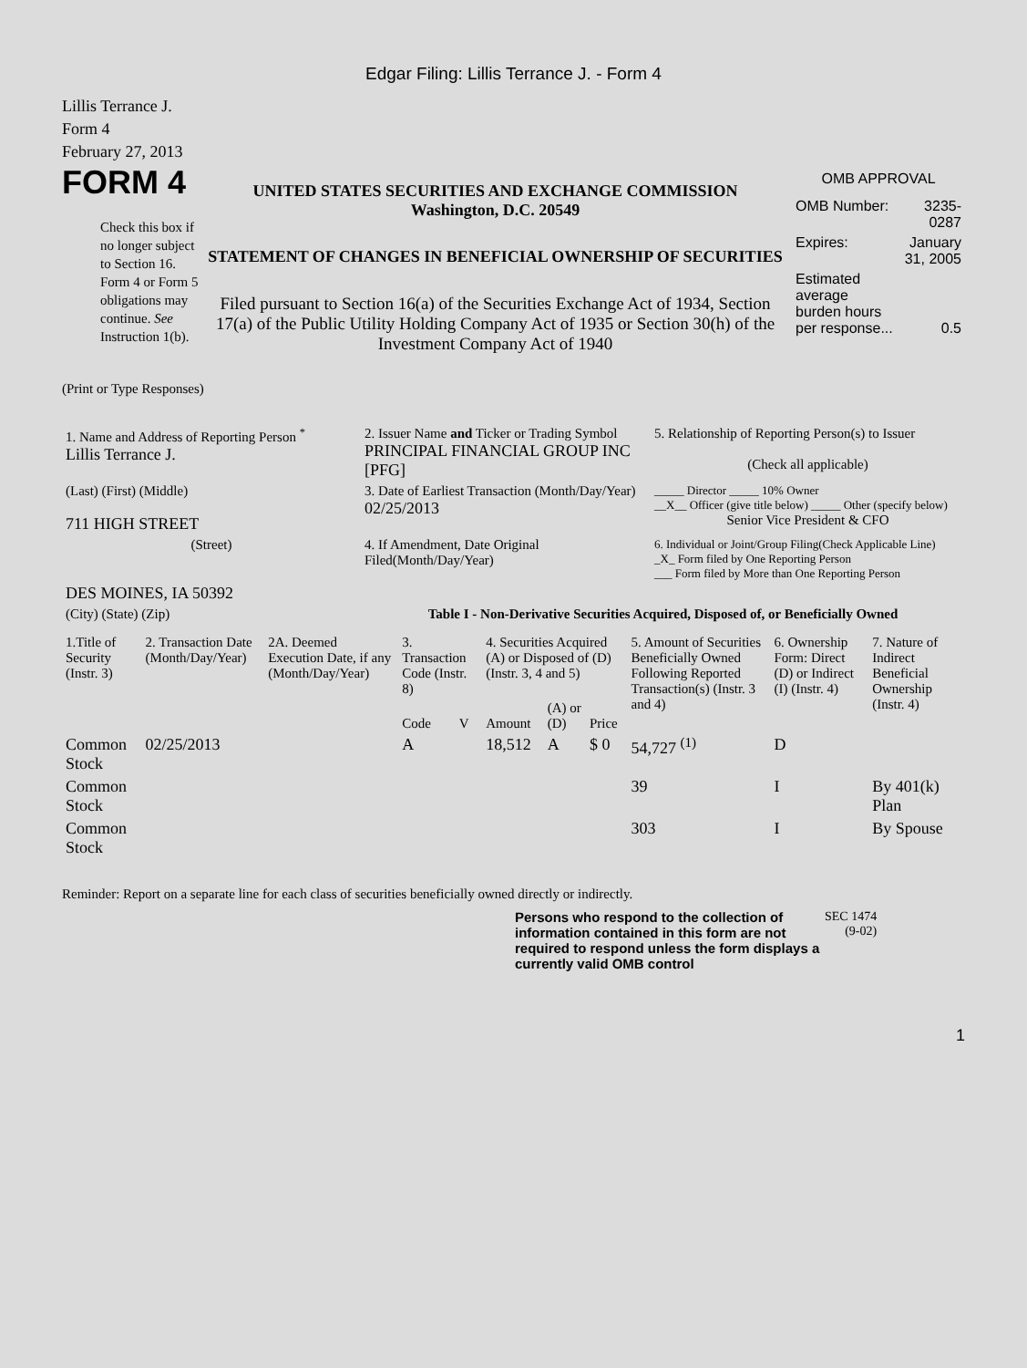Edgar Filing: Lillis Terrance J. - Form 4
Lillis Terrance J.
Form 4
February 27, 2013
FORM 4
Check this box if no longer subject to Section 16. Form 4 or Form 5 obligations may continue. See Instruction 1(b).
UNITED STATES SECURITIES AND EXCHANGE COMMISSION
Washington, D.C. 20549
STATEMENT OF CHANGES IN BENEFICIAL OWNERSHIP OF SECURITIES
Filed pursuant to Section 16(a) of the Securities Exchange Act of 1934, Section 17(a) of the Public Utility Holding Company Act of 1935 or Section 30(h) of the Investment Company Act of 1940
OMB APPROVAL
| OMB Number: | 3235-0287 |
| Expires: | January 31, 2005 |
| Estimated average burden hours per response... | 0.5 |
(Print or Type Responses)
| 1. Name and Address of Reporting Person <sup>*</sup> Lillis Terrance J. | 2. Issuer Name and Ticker or Trading Symbol PRINCIPAL FINANCIAL GROUP INC [PFG] | 5. Relationship of Reporting Person(s) to Issuer (Check all applicable) |
| (Last) (First) (Middle) 711 HIGH STREET | 3. Date of Earliest Transaction (Month/Day/Year) 02/25/2013 | _____ Director _____ 10% Owner __X__ Officer (give title below) _____ Other (specify below) Senior Vice President & CFO |
| (Street) DES MOINES, IA 50392 | 4. If Amendment, Date Original Filed(Month/Day/Year) | 6. Individual or Joint/Group Filing(Check Applicable Line) _X_ Form filed by One Reporting Person ___ Form filed by More than One Reporting Person |
| (City) (State) (Zip) | Table I - Non-Derivative Securities Acquired, Disposed of, or Beneficially Owned | |
| 1.Title of Security (Instr. 3) | 2. Transaction Date (Month/Day/Year) | 2A. Deemed Execution Date, if any (Month/Day/Year) | 3. Transaction Code (Instr. 8) | | 4. Securities Acquired (A) or Disposed of (D) (Instr. 3, 4 and 5) | | | 5. Amount of Securities Beneficially Owned Following Reported Transaction(s) (Instr. 3 and 4) | 6. Ownership Form: Direct (D) or Indirect (I) (Instr. 4) | 7. Nature of Indirect Beneficial Ownership (Instr. 4) |
| --- | --- | --- | --- | --- | --- | --- | --- | --- | --- | --- |
| | | | Code | V | Amount | (A) or (D) | Price | | | |
| Common Stock | 02/25/2013 | | A | | 18,512 | A | $ 0 | 54,727 <sup>(1)</sup> | D | |
| Common Stock | | | | | | | | 39 | I | By 401(k) Plan |
| Common Stock | | | | | | | | 303 | I | By Spouse |
Reminder: Report on a separate line for each class of securities beneficially owned directly or indirectly.
Persons who respond to the collection of information contained in this form are not required to respond unless the form displays a currently valid OMB control
SEC 1474
(9-02)
1